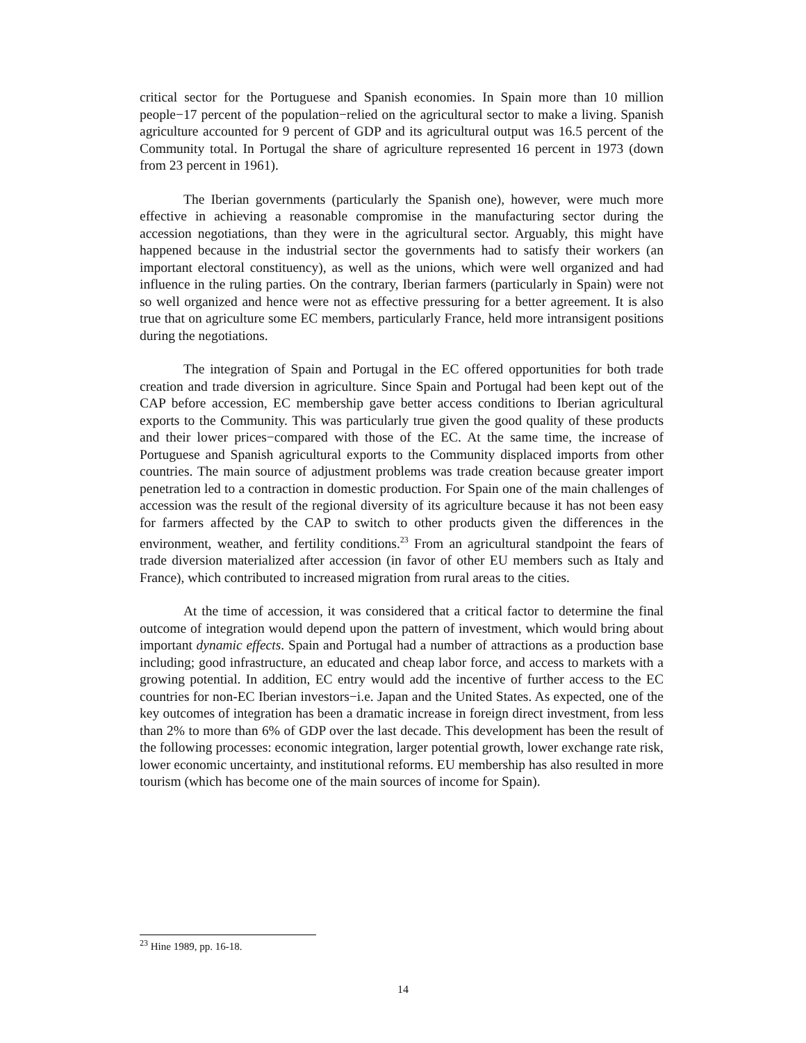critical sector for the Portuguese and Spanish economies. In Spain more than 10 million people−17 percent of the population−relied on the agricultural sector to make a living. Spanish agriculture accounted for 9 percent of GDP and its agricultural output was 16.5 percent of the Community total. In Portugal the share of agriculture represented 16 percent in 1973 (down from 23 percent in 1961).
The Iberian governments (particularly the Spanish one), however, were much more effective in achieving a reasonable compromise in the manufacturing sector during the accession negotiations, than they were in the agricultural sector. Arguably, this might have happened because in the industrial sector the governments had to satisfy their workers (an important electoral constituency), as well as the unions, which were well organized and had influence in the ruling parties. On the contrary, Iberian farmers (particularly in Spain) were not so well organized and hence were not as effective pressuring for a better agreement. It is also true that on agriculture some EC members, particularly France, held more intransigent positions during the negotiations.
The integration of Spain and Portugal in the EC offered opportunities for both trade creation and trade diversion in agriculture. Since Spain and Portugal had been kept out of the CAP before accession, EC membership gave better access conditions to Iberian agricultural exports to the Community. This was particularly true given the good quality of these products and their lower prices−compared with those of the EC. At the same time, the increase of Portuguese and Spanish agricultural exports to the Community displaced imports from other countries. The main source of adjustment problems was trade creation because greater import penetration led to a contraction in domestic production. For Spain one of the main challenges of accession was the result of the regional diversity of its agriculture because it has not been easy for farmers affected by the CAP to switch to other products given the differences in the environment, weather, and fertility conditions.<sup>23</sup> From an agricultural standpoint the fears of trade diversion materialized after accession (in favor of other EU members such as Italy and France), which contributed to increased migration from rural areas to the cities.
At the time of accession, it was considered that a critical factor to determine the final outcome of integration would depend upon the pattern of investment, which would bring about important dynamic effects. Spain and Portugal had a number of attractions as a production base including; good infrastructure, an educated and cheap labor force, and access to markets with a growing potential. In addition, EC entry would add the incentive of further access to the EC countries for non-EC Iberian investors−i.e. Japan and the United States. As expected, one of the key outcomes of integration has been a dramatic increase in foreign direct investment, from less than 2% to more than 6% of GDP over the last decade. This development has been the result of the following processes: economic integration, larger potential growth, lower exchange rate risk, lower economic uncertainty, and institutional reforms. EU membership has also resulted in more tourism (which has become one of the main sources of income for Spain).
<sup>23</sup> Hine 1989, pp. 16-18.
14